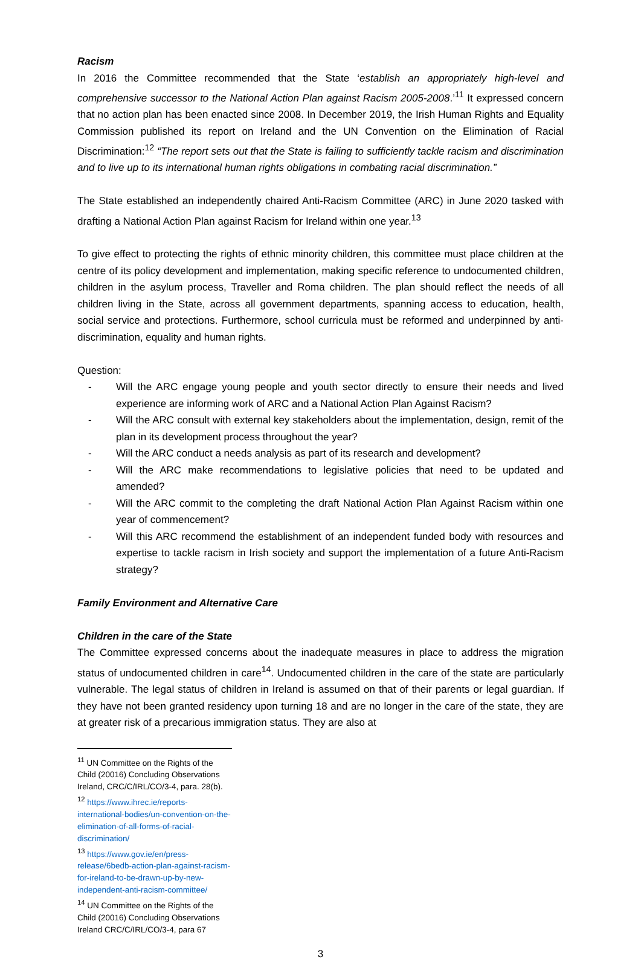Racism
In 2016 the Committee recommended that the State ‘establish an appropriately high-level and comprehensive successor to the National Action Plan against Racism 2005-2008.’<sup>11</sup> It expressed concern that no action plan has been enacted since 2008. In December 2019, the Irish Human Rights and Equality Commission published its report on Ireland and the UN Convention on the Elimination of Racial Discrimination:<sup>12</sup> “The report sets out that the State is failing to sufficiently tackle racism and discrimination and to live up to its international human rights obligations in combating racial discrimination.”
The State established an independently chaired Anti-Racism Committee (ARC) in June 2020 tasked with drafting a National Action Plan against Racism for Ireland within one year.<sup>13</sup>
To give effect to protecting the rights of ethnic minority children, this committee must place children at the centre of its policy development and implementation, making specific reference to undocumented children, children in the asylum process, Traveller and Roma children. The plan should reflect the needs of all children living in the State, across all government departments, spanning access to education, health, social service and protections. Furthermore, school curricula must be reformed and underpinned by anti-discrimination, equality and human rights.
Question:
- Will the ARC engage young people and youth sector directly to ensure their needs and lived experience are informing work of ARC and a National Action Plan Against Racism?
- Will the ARC consult with external key stakeholders about the implementation, design, remit of the plan in its development process throughout the year?
- Will the ARC conduct a needs analysis as part of its research and development?
- Will the ARC make recommendations to legislative policies that need to be updated and amended?
- Will the ARC commit to the completing the draft National Action Plan Against Racism within one year of commencement?
- Will this ARC recommend the establishment of an independent funded body with resources and expertise to tackle racism in Irish society and support the implementation of a future Anti-Racism strategy?
Family Environment and Alternative Care
Children in the care of the State
The Committee expressed concerns about the inadequate measures in place to address the migration status of undocumented children in care<sup>14</sup>. Undocumented children in the care of the state are particularly vulnerable. The legal status of children in Ireland is assumed on that of their parents or legal guardian. If they have not been granted residency upon turning 18 and are no longer in the care of the state, they are at greater risk of a precarious immigration status. They are also at
<sup>11</sup> UN Committee on the Rights of the Child (20016) Concluding Observations Ireland, CRC/C/IRL/CO/3-4, para. 28(b).
<sup>12</sup> https://www.ihrec.ie/reports-international-bodies/un-convention-on-the-elimination-of-all-forms-of-racial-discrimination/
<sup>13</sup> https://www.gov.ie/en/press-release/6bedb-action-plan-against-racism-for-ireland-to-be-drawn-up-by-new-independent-anti-racism-committee/
<sup>14</sup> UN Committee on the Rights of the Child (20016) Concluding Observations Ireland CRC/C/IRL/CO/3-4, para 67
3